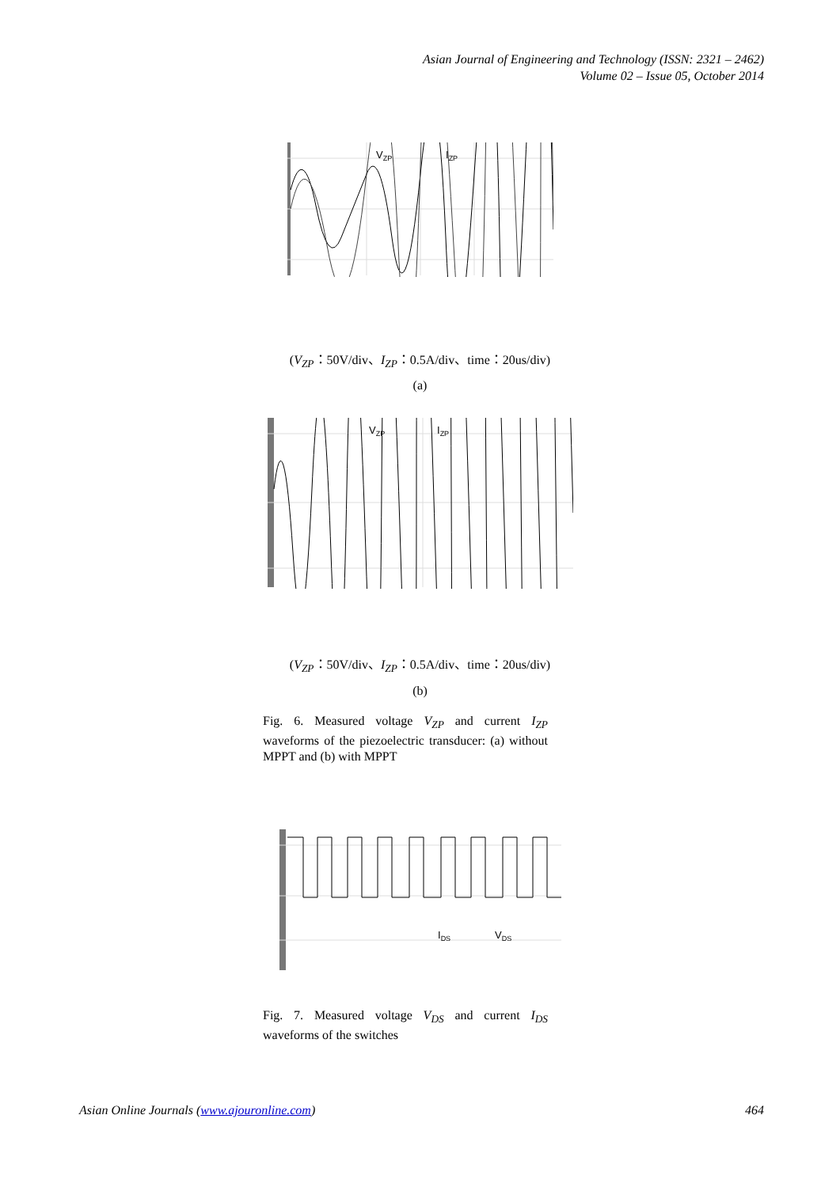Asian Journal of Engineering and Technology (ISSN: 2321 – 2462)
Volume 02 – Issue 05, October 2014
VZP
IZP
(V<sub>ZP</sub>：50V/div、I<sub>ZP</sub>：0.5A/div、time：20us/div)
(a)
VZP
IZP
(V<sub>ZP</sub>：50V/div、I<sub>ZP</sub>：0.5A/div、time：20us/div)
(b)
Fig. 6. Measured voltage V<sub>ZP</sub> and current I<sub>ZP</sub> waveforms of the piezoelectric transducer: (a) without MPPT and (b) with MPPT
IDS
VDS
Fig. 7. Measured voltage V<sub>DS</sub> and current I<sub>DS</sub> waveforms of the switches
Asian Online Journals (www.ajouronline.com) 464